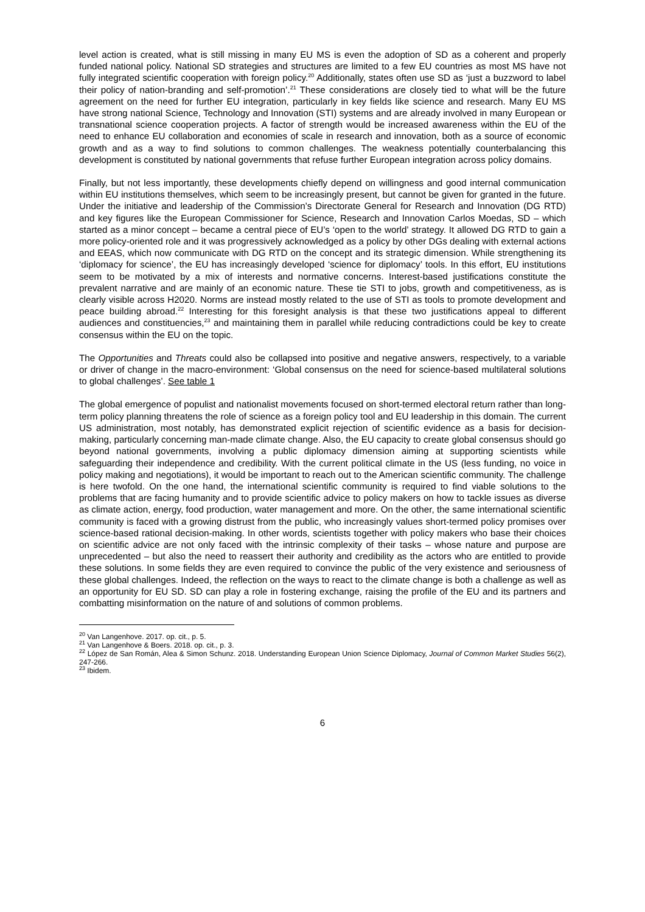level action is created, what is still missing in many EU MS is even the adoption of SD as a coherent and properly funded national policy. National SD strategies and structures are limited to a few EU countries as most MS have not fully integrated scientific cooperation with foreign policy.<sup>20</sup> Additionally, states often use SD as ‘just a buzzword to label their policy of nation-branding and self-promotion’.<sup>21</sup> These considerations are closely tied to what will be the future agreement on the need for further EU integration, particularly in key fields like science and research. Many EU MS have strong national Science, Technology and Innovation (STI) systems and are already involved in many European or transnational science cooperation projects. A factor of strength would be increased awareness within the EU of the need to enhance EU collaboration and economies of scale in research and innovation, both as a source of economic growth and as a way to find solutions to common challenges. The weakness potentially counterbalancing this development is constituted by national governments that refuse further European integration across policy domains.
Finally, but not less importantly, these developments chiefly depend on willingness and good internal communication within EU institutions themselves, which seem to be increasingly present, but cannot be given for granted in the future. Under the initiative and leadership of the Commission’s Directorate General for Research and Innovation (DG RTD) and key figures like the European Commissioner for Science, Research and Innovation Carlos Moedas, SD – which started as a minor concept – became a central piece of EU’s ‘open to the world’ strategy. It allowed DG RTD to gain a more policy-oriented role and it was progressively acknowledged as a policy by other DGs dealing with external actions and EEAS, which now communicate with DG RTD on the concept and its strategic dimension. While strengthening its ‘diplomacy for science’, the EU has increasingly developed ‘science for diplomacy’ tools. In this effort, EU institutions seem to be motivated by a mix of interests and normative concerns. Interest-based justifications constitute the prevalent narrative and are mainly of an economic nature. These tie STI to jobs, growth and competitiveness, as is clearly visible across H2020. Norms are instead mostly related to the use of STI as tools to promote development and peace building abroad.<sup>22</sup> Interesting for this foresight analysis is that these two justifications appeal to different audiences and constituencies,<sup>23</sup> and maintaining them in parallel while reducing contradictions could be key to create consensus within the EU on the topic.
The Opportunities and Threats could also be collapsed into positive and negative answers, respectively, to a variable or driver of change in the macro-environment: ‘Global consensus on the need for science-based multilateral solutions to global challenges’. See table 1
The global emergence of populist and nationalist movements focused on short-termed electoral return rather than long-term policy planning threatens the role of science as a foreign policy tool and EU leadership in this domain. The current US administration, most notably, has demonstrated explicit rejection of scientific evidence as a basis for decision-making, particularly concerning man-made climate change. Also, the EU capacity to create global consensus should go beyond national governments, involving a public diplomacy dimension aiming at supporting scientists while safeguarding their independence and credibility. With the current political climate in the US (less funding, no voice in policy making and negotiations), it would be important to reach out to the American scientific community. The challenge is here twofold. On the one hand, the international scientific community is required to find viable solutions to the problems that are facing humanity and to provide scientific advice to policy makers on how to tackle issues as diverse as climate action, energy, food production, water management and more. On the other, the same international scientific community is faced with a growing distrust from the public, who increasingly values short-termed policy promises over science-based rational decision-making. In other words, scientists together with policy makers who base their choices on scientific advice are not only faced with the intrinsic complexity of their tasks – whose nature and purpose are unprecedented – but also the need to reassert their authority and credibility as the actors who are entitled to provide these solutions. In some fields they are even required to convince the public of the very existence and seriousness of these global challenges. Indeed, the reflection on the ways to react to the climate change is both a challenge as well as an opportunity for EU SD. SD can play a role in fostering exchange, raising the profile of the EU and its partners and combatting misinformation on the nature of and solutions of common problems.
<sup>20</sup> Van Langenhove. 2017. op. cit., p. 5.
<sup>21</sup> Van Langenhove & Boers. 2018. op. cit., p. 3.
<sup>22</sup> López de San Román, Alea & Simon Schunz. 2018. Understanding European Union Science Diplomacy, Journal of Common Market Studies 56(2), 247-266.
<sup>23</sup> Ibidem.
6